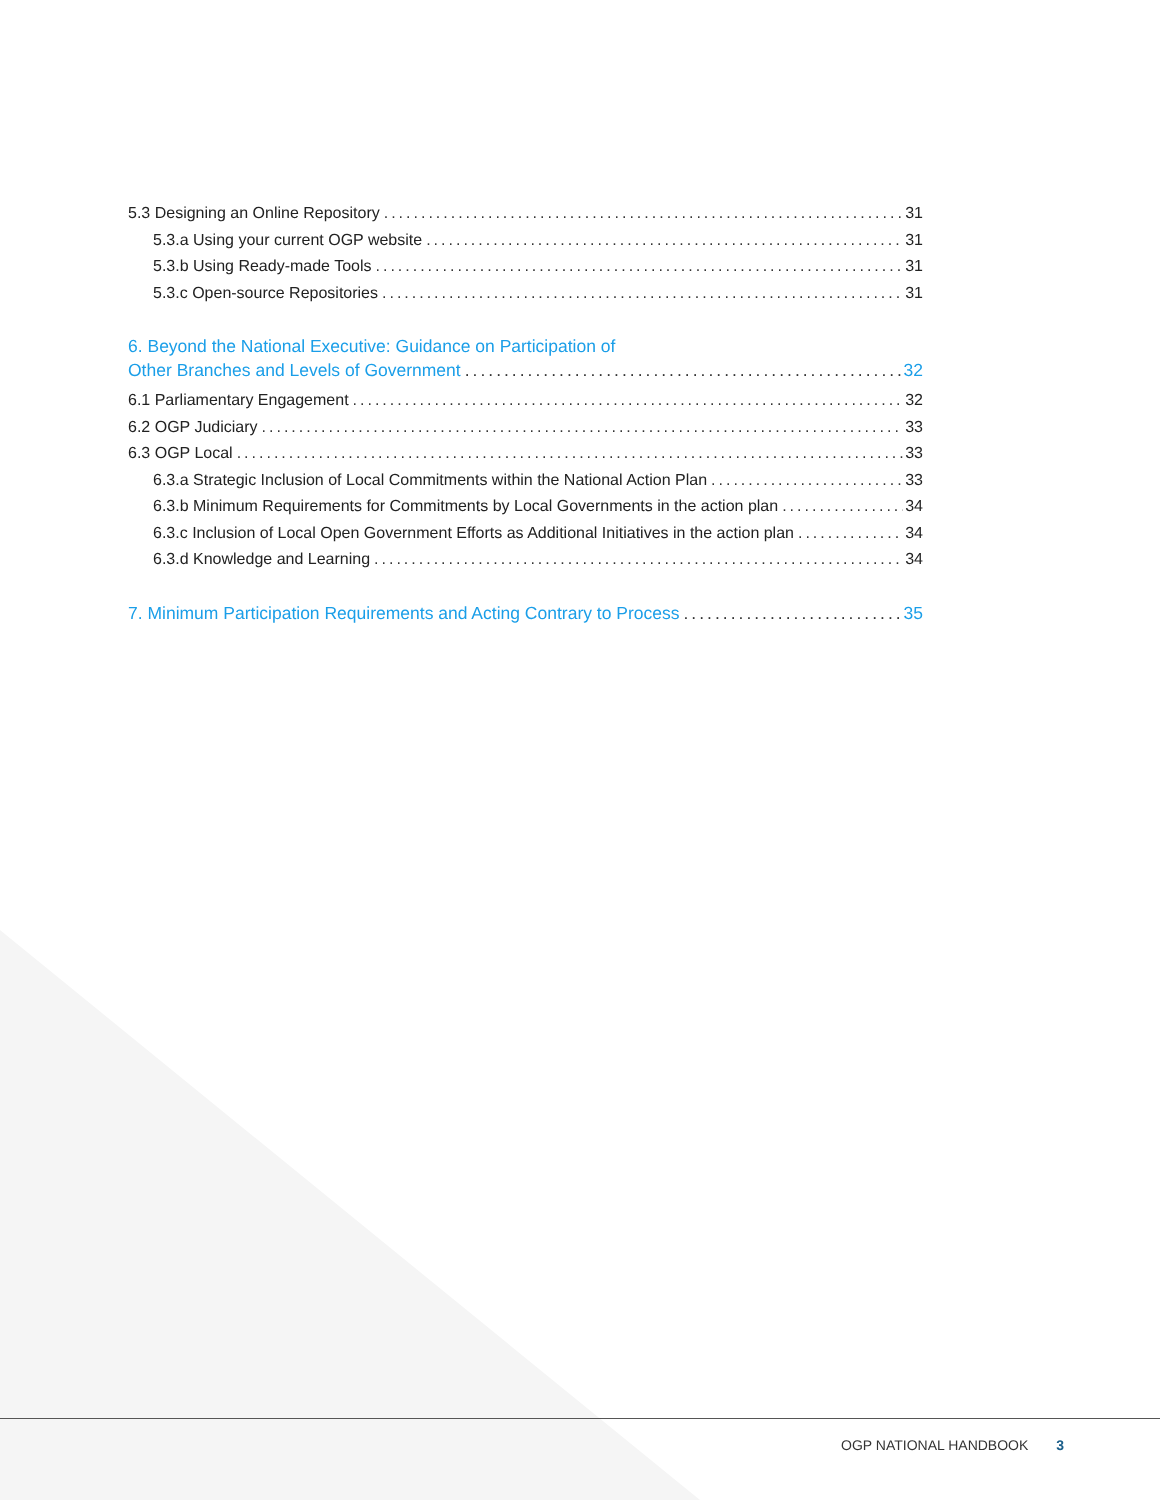5.3 Designing an Online Repository 31
5.3.a Using your current OGP website 31
5.3.b Using Ready-made Tools 31
5.3.c Open-source Repositories 31
6. Beyond the National Executive: Guidance on Participation of
Other Branches and Levels of Government 32
6.1 Parliamentary Engagement 32
6.2 OGP Judiciary 33
6.3 OGP Local 33
6.3.a Strategic Inclusion of Local Commitments within the National Action Plan 33
6.3.b Minimum Requirements for Commitments by Local Governments in the action plan 34
6.3.c Inclusion of Local Open Government Efforts as Additional Initiatives in the action plan 34
6.3.d Knowledge and Learning 34
7. Minimum Participation Requirements and Acting Contrary to Process 35
OGP NATIONAL HANDBOOK 3